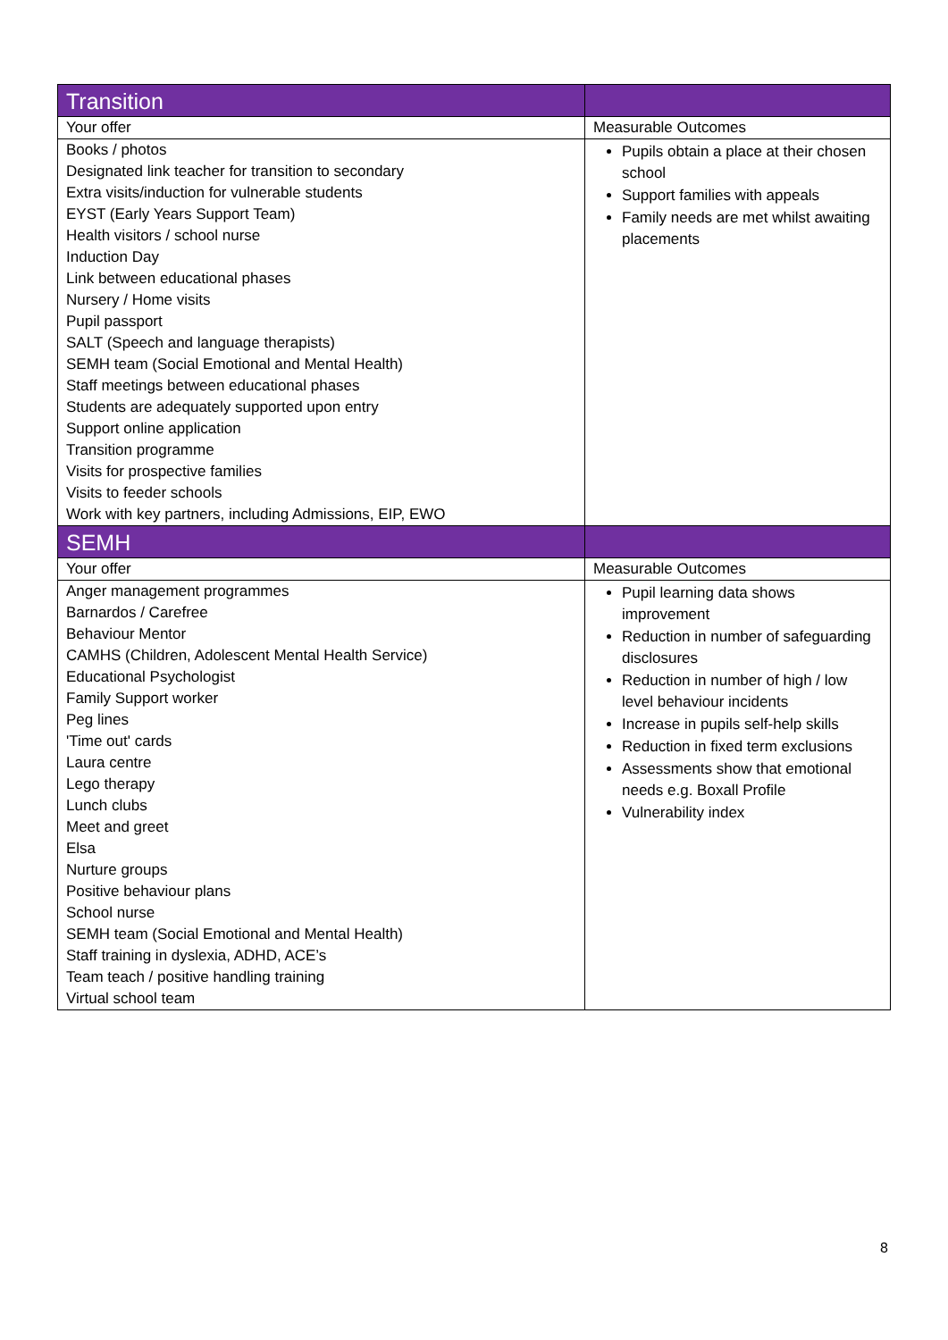| Transition | |
| --- | --- |
| Your offer | Measurable Outcomes |
| Books / photos Designated link teacher for transition to secondary Extra visits/induction for vulnerable students EYST (Early Years Support Team) Health visitors / school nurse Induction Day Link between educational phases Nursery / Home visits Pupil passport SALT (Speech and language therapists) SEMH team (Social Emotional and Mental Health) Staff meetings between educational phases Students are adequately supported upon entry Support online application Transition programme Visits for prospective families Visits to feeder schools Work with key partners, including Admissions, EIP, EWO | Pupils obtain a place at their chosen school Support families with appeals Family needs are met whilst awaiting placements |
| SEMH | |
| Your offer | Measurable Outcomes |
| Anger management programmes Barnardos / Carefree Behaviour Mentor CAMHS (Children, Adolescent Mental Health Service) Educational Psychologist Family Support worker Peg lines 'Time out' cards Laura centre Lego therapy Lunch clubs Meet and greet Elsa Nurture groups Positive behaviour plans School nurse SEMH team (Social Emotional and Mental Health) Staff training in dyslexia, ADHD, ACE’s Team teach / positive handling training Virtual school team | Pupil learning data shows improvement Reduction in number of safeguarding disclosures Reduction in number of high / low level behaviour incidents Increase in pupils self-help skills Reduction in fixed term exclusions Assessments show that emotional needs e.g. Boxall Profile Vulnerability index |
8